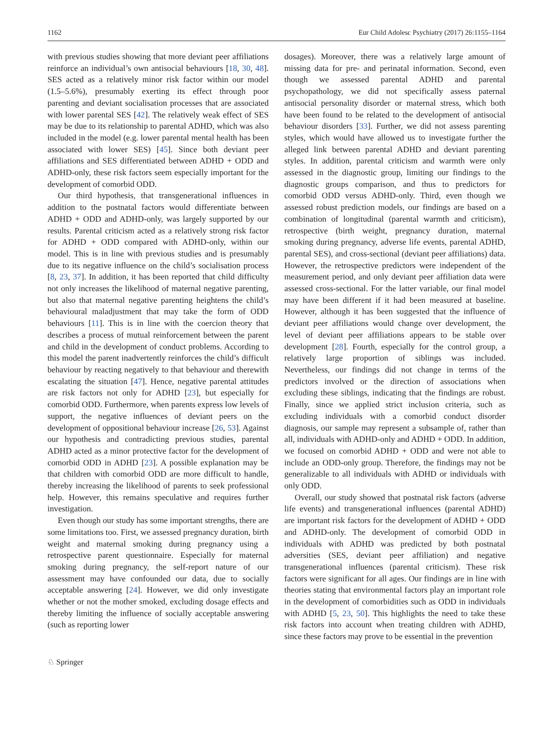1162 Eur Child Adolesc Psychiatry (2017) 26:1155–1164
with previous studies showing that more deviant peer affiliations reinforce an individual’s own antisocial behaviours [18, 30, 48]. SES acted as a relatively minor risk factor within our model (1.5–5.6%), presumably exerting its effect through poor parenting and deviant socialisation processes that are associated with lower parental SES [42]. The relatively weak effect of SES may be due to its relationship to parental ADHD, which was also included in the model (e.g. lower parental mental health has been associated with lower SES) [45]. Since both deviant peer affiliations and SES differentiated between ADHD + ODD and ADHD-only, these risk factors seem especially important for the development of comorbid ODD.
Our third hypothesis, that transgenerational influences in addition to the postnatal factors would differentiate between ADHD + ODD and ADHD-only, was largely supported by our results. Parental criticism acted as a relatively strong risk factor for ADHD + ODD compared with ADHD-only, within our model. This is in line with previous studies and is presumably due to its negative influence on the child’s socialisation process [8, 23, 37]. In addition, it has been reported that child difficulty not only increases the likelihood of maternal negative parenting, but also that maternal negative parenting heightens the child’s behavioural maladjustment that may take the form of ODD behaviours [11]. This is in line with the coercion theory that describes a process of mutual reinforcement between the parent and child in the development of conduct problems. According to this model the parent inadvertently reinforces the child’s difficult behaviour by reacting negatively to that behaviour and therewith escalating the situation [47]. Hence, negative parental attitudes are risk factors not only for ADHD [23], but especially for comorbid ODD. Furthermore, when parents express low levels of support, the negative influences of deviant peers on the development of oppositional behaviour increase [26, 53]. Against our hypothesis and contradicting previous studies, parental ADHD acted as a minor protective factor for the development of comorbid ODD in ADHD [23]. A possible explanation may be that children with comorbid ODD are more difficult to handle, thereby increasing the likelihood of parents to seek professional help. However, this remains speculative and requires further investigation.
Even though our study has some important strengths, there are some limitations too. First, we assessed pregnancy duration, birth weight and maternal smoking during pregnancy using a retrospective parent questionnaire. Especially for maternal smoking during pregnancy, the self-report nature of our assessment may have confounded our data, due to socially acceptable answering [24]. However, we did only investigate whether or not the mother smoked, excluding dosage effects and thereby limiting the influence of socially acceptable answering (such as reporting lower
dosages). Moreover, there was a relatively large amount of missing data for pre- and perinatal information. Second, even though we assessed parental ADHD and parental psychopathology, we did not specifically assess paternal antisocial personality disorder or maternal stress, which both have been found to be related to the development of antisocial behaviour disorders [33]. Further, we did not assess parenting styles, which would have allowed us to investigate further the alleged link between parental ADHD and deviant parenting styles. In addition, parental criticism and warmth were only assessed in the diagnostic group, limiting our findings to the diagnostic groups comparison, and thus to predictors for comorbid ODD versus ADHD-only. Third, even though we assessed robust prediction models, our findings are based on a combination of longitudinal (parental warmth and criticism), retrospective (birth weight, pregnancy duration, maternal smoking during pregnancy, adverse life events, parental ADHD, parental SES), and cross-sectional (deviant peer affiliations) data. However, the retrospective predictors were independent of the measurement period, and only deviant peer affiliation data were assessed cross-sectional. For the latter variable, our final model may have been different if it had been measured at baseline. However, although it has been suggested that the influence of deviant peer affiliations would change over development, the level of deviant peer affiliations appears to be stable over development [28]. Fourth, especially for the control group, a relatively large proportion of siblings was included. Nevertheless, our findings did not change in terms of the predictors involved or the direction of associations when excluding these siblings, indicating that the findings are robust. Finally, since we applied strict inclusion criteria, such as excluding individuals with a comorbid conduct disorder diagnosis, our sample may represent a subsample of, rather than all, individuals with ADHD-only and ADHD + ODD. In addition, we focused on comorbid ADHD + ODD and were not able to include an ODD-only group. Therefore, the findings may not be generalizable to all individuals with ADHD or individuals with only ODD.
Overall, our study showed that postnatal risk factors (adverse life events) and transgenerational influences (parental ADHD) are important risk factors for the development of ADHD + ODD and ADHD-only. The development of comorbid ODD in individuals with ADHD was predicted by both postnatal adversities (SES, deviant peer affiliation) and negative transgenerational influences (parental criticism). These risk factors were significant for all ages. Our findings are in line with theories stating that environmental factors play an important role in the development of comorbidities such as ODD in individuals with ADHD [5, 23, 50]. This highlights the need to take these risk factors into account when treating children with ADHD, since these factors may prove to be essential in the prevention
♘ Springer